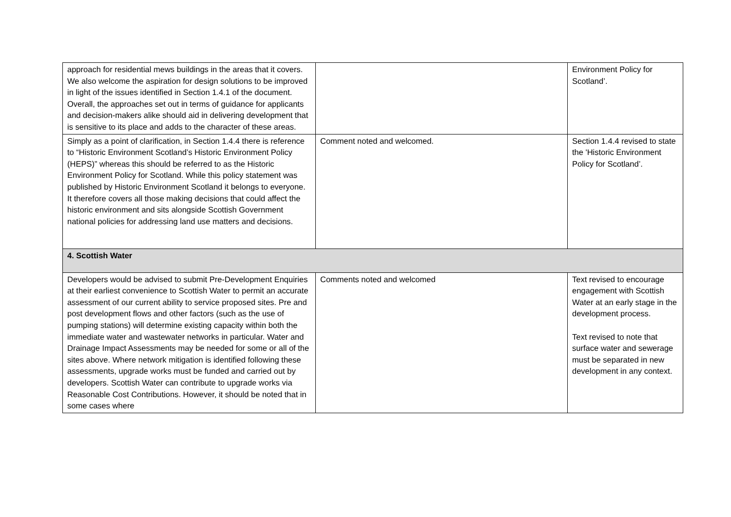| approach for residential mews buildings in the areas that it covers. We also welcome the aspiration for design solutions to be improved in light of the issues identified in Section 1.4.1 of the document. Overall, the approaches set out in terms of guidance for applicants and decision-makers alike should aid in delivering development that is sensitive to its place and adds to the character of these areas. | | Environment Policy for Scotland’. |
| Simply as a point of clarification, in Section 1.4.4 there is reference to “Historic Environment Scotland’s Historic Environment Policy (HEPS)” whereas this should be referred to as the Historic Environment Policy for Scotland. While this policy statement was published by Historic Environment Scotland it belongs to everyone. It therefore covers all those making decisions that could affect the historic environment and sits alongside Scottish Government national policies for addressing land use matters and decisions. | Comment noted and welcomed. | Section 1.4.4 revised to state the 'Historic Environment Policy for Scotland’. |
| 4. Scottish Water | | |
| Developers would be advised to submit Pre-Development Enquiries at their earliest convenience to Scottish Water to permit an accurate assessment of our current ability to service proposed sites. Pre and post development flows and other factors (such as the use of pumping stations) will determine existing capacity within both the immediate water and wastewater networks in particular. Water and Drainage Impact Assessments may be needed for some or all of the sites above. Where network mitigation is identified following these assessments, upgrade works must be funded and carried out by developers. Scottish Water can contribute to upgrade works via Reasonable Cost Contributions. However, it should be noted that in some cases where | Comments noted and welcomed | Text revised to encourage engagement with Scottish Water at an early stage in the development process. Text revised to note that surface water and sewerage must be separated in new development in any context. |